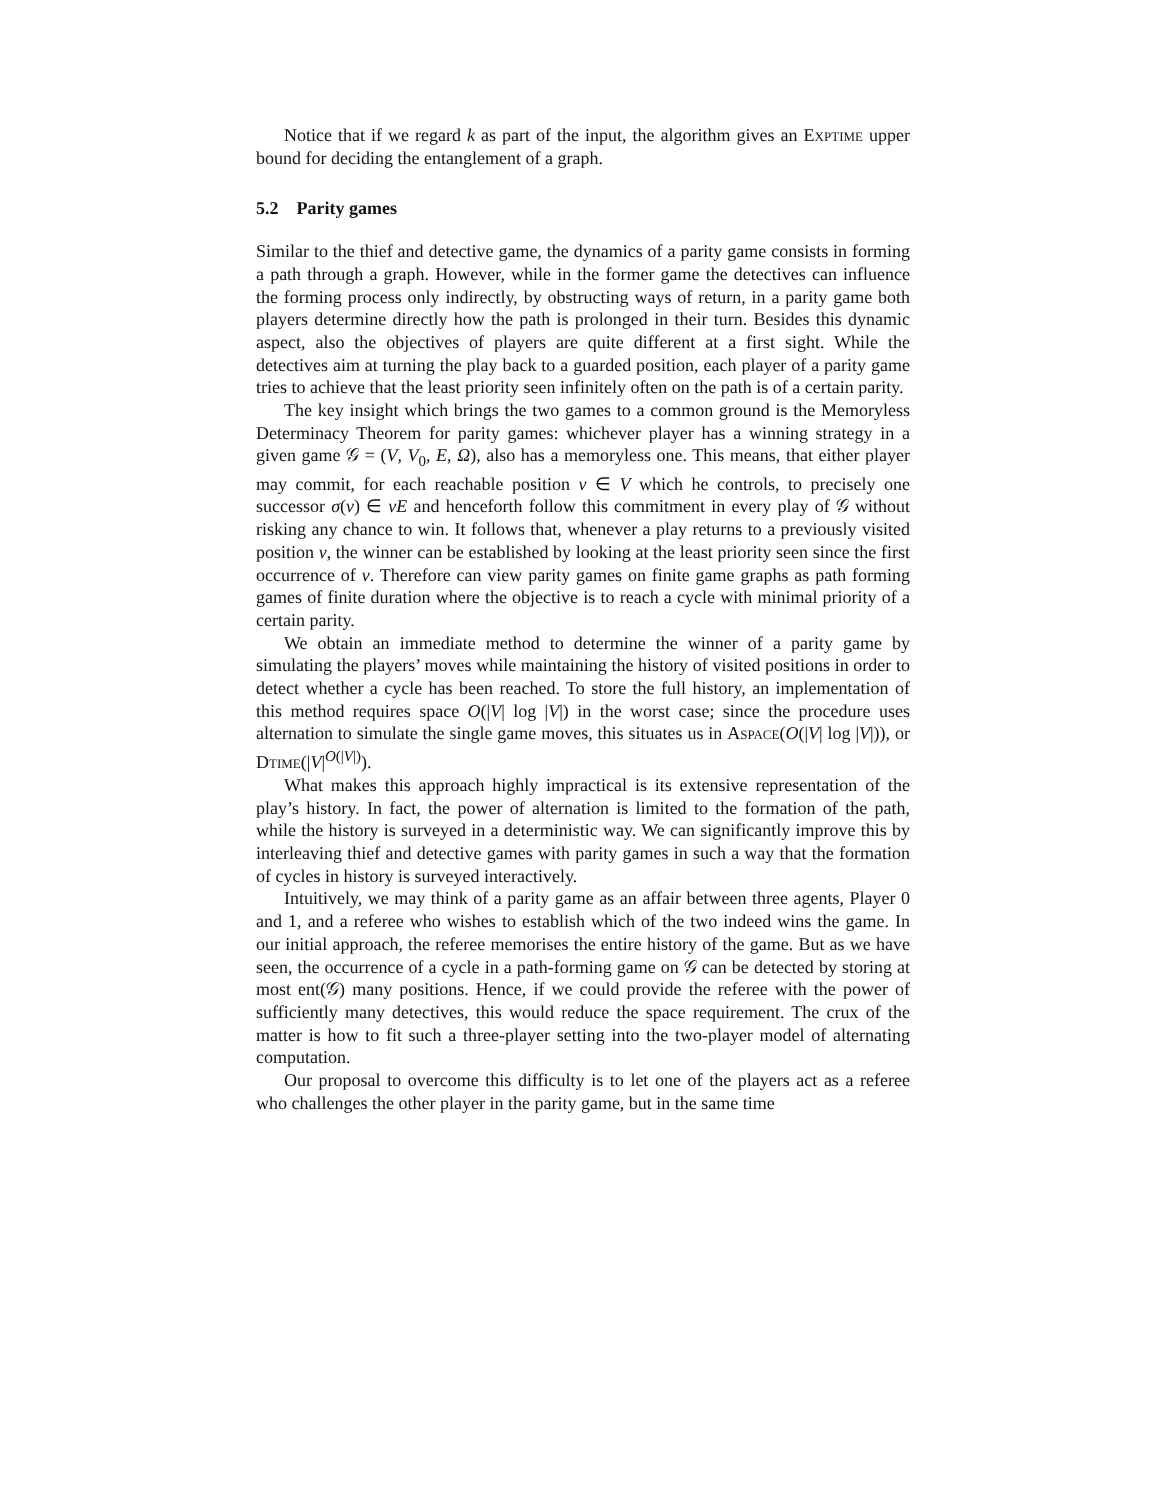Notice that if we regard k as part of the input, the algorithm gives an Exptime upper bound for deciding the entanglement of a graph.
5.2 Parity games
Similar to the thief and detective game, the dynamics of a parity game consists in forming a path through a graph. However, while in the former game the detectives can influence the forming process only indirectly, by obstructing ways of return, in a parity game both players determine directly how the path is prolonged in their turn. Besides this dynamic aspect, also the objectives of players are quite different at a first sight. While the detectives aim at turning the play back to a guarded position, each player of a parity game tries to achieve that the least priority seen infinitely often on the path is of a certain parity.
The key insight which brings the two games to a common ground is the Memoryless Determinacy Theorem for parity games: whichever player has a winning strategy in a given game 𝒢 = (V, V<sub>0</sub>, E, Ω), also has a memoryless one. This means, that either player may commit, for each reachable position v ∈ V which he controls, to precisely one successor σ(v) ∈ vE and henceforth follow this commitment in every play of 𝒢 without risking any chance to win. It follows that, whenever a play returns to a previously visited position v, the winner can be established by looking at the least priority seen since the first occurrence of v. Therefore can view parity games on finite game graphs as path forming games of finite duration where the objective is to reach a cycle with minimal priority of a certain parity.
We obtain an immediate method to determine the winner of a parity game by simulating the players’ moves while maintaining the history of visited positions in order to detect whether a cycle has been reached. To store the full history, an implementation of this method requires space O(|V| log |V|) in the worst case; since the procedure uses alternation to simulate the single game moves, this situates us in Aspace(O(|V| log |V|)), or Dtime(|V|<sup>O(|V|)</sup>).
What makes this approach highly impractical is its extensive representation of the play’s history. In fact, the power of alternation is limited to the formation of the path, while the history is surveyed in a deterministic way. We can significantly improve this by interleaving thief and detective games with parity games in such a way that the formation of cycles in history is surveyed interactively.
Intuitively, we may think of a parity game as an affair between three agents, Player 0 and 1, and a referee who wishes to establish which of the two indeed wins the game. In our initial approach, the referee memorises the entire history of the game. But as we have seen, the occurrence of a cycle in a path-forming game on 𝒢 can be detected by storing at most ent(𝒢) many positions. Hence, if we could provide the referee with the power of sufficiently many detectives, this would reduce the space requirement. The crux of the matter is how to fit such a three-player setting into the two-player model of alternating computation.
Our proposal to overcome this difficulty is to let one of the players act as a referee who challenges the other player in the parity game, but in the same time